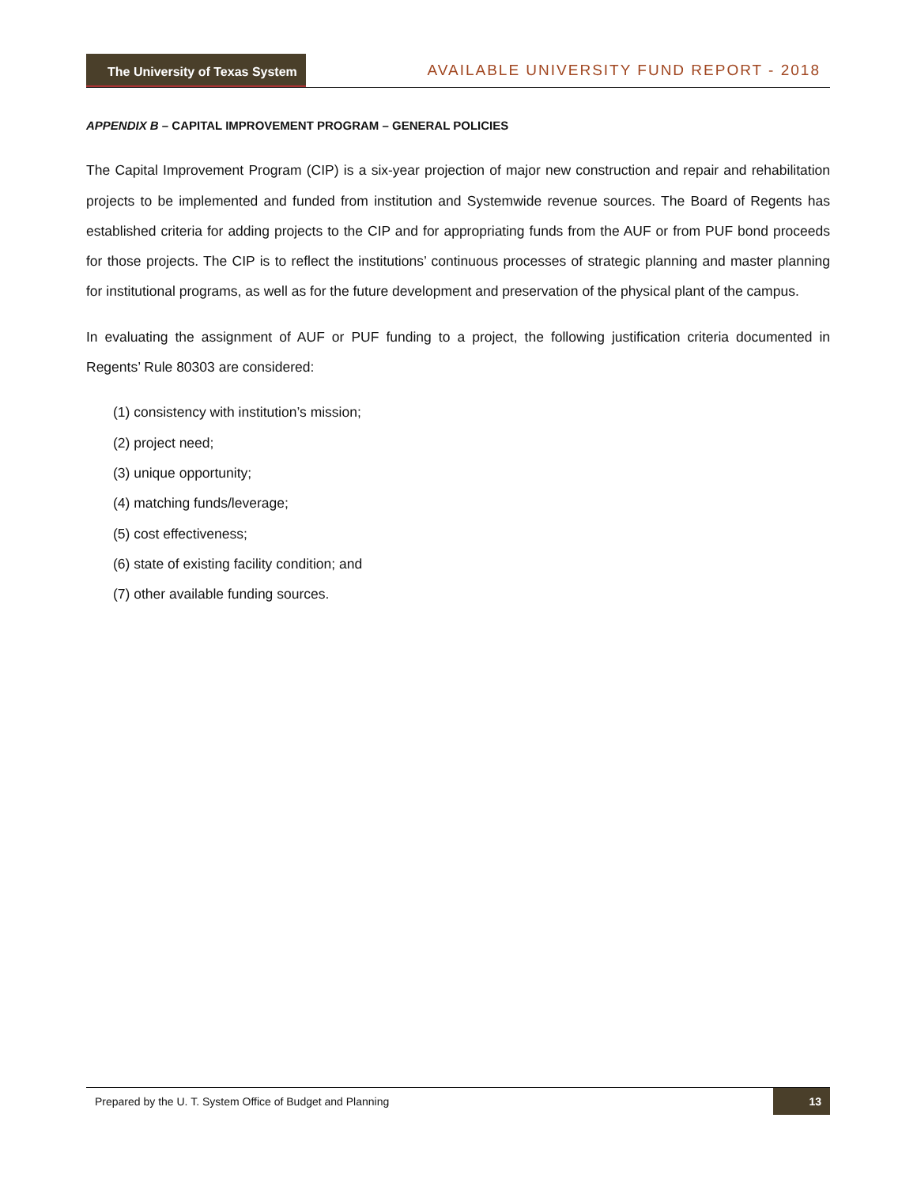The University of Texas System
AVAILABLE UNIVERSITY FUND REPORT - 2018
APPENDIX B – CAPITAL IMPROVEMENT PROGRAM – GENERAL POLICIES
The Capital Improvement Program (CIP) is a six-year projection of major new construction and repair and rehabilitation projects to be implemented and funded from institution and Systemwide revenue sources. The Board of Regents has established criteria for adding projects to the CIP and for appropriating funds from the AUF or from PUF bond proceeds for those projects. The CIP is to reflect the institutions’ continuous processes of strategic planning and master planning for institutional programs, as well as for the future development and preservation of the physical plant of the campus.
In evaluating the assignment of AUF or PUF funding to a project, the following justification criteria documented in Regents’ Rule 80303 are considered:
(1) consistency with institution’s mission;
(2) project need;
(3) unique opportunity;
(4) matching funds/leverage;
(5) cost effectiveness;
(6) state of existing facility condition; and
(7) other available funding sources.
Prepared by the U. T. System Office of Budget and Planning 13